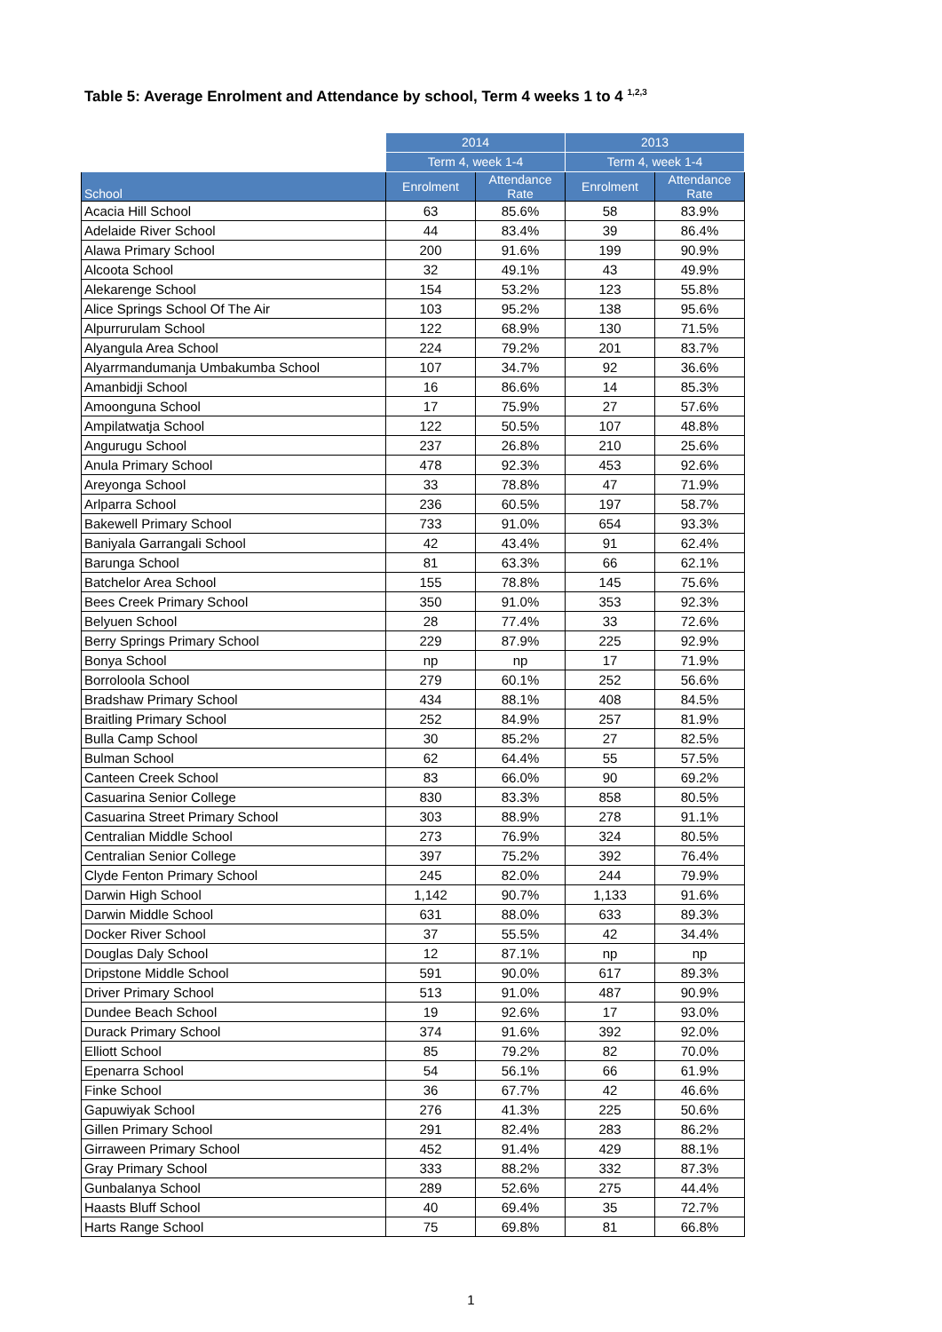Table 5: Average Enrolment and Attendance by school, Term 4 weeks 1 to 4 <sup>1,2,3</sup>
| | 2014 | | 2013 | |
| --- | --- | --- | --- | --- |
| | Term 4, week 1-4 | | Term 4, week 1-4 | |
| School | Enrolment | Attendance Rate | Enrolment | Attendance Rate |
| Acacia Hill School | 63 | 85.6% | 58 | 83.9% |
| Adelaide River School | 44 | 83.4% | 39 | 86.4% |
| Alawa Primary School | 200 | 91.6% | 199 | 90.9% |
| Alcoota School | 32 | 49.1% | 43 | 49.9% |
| Alekarenge School | 154 | 53.2% | 123 | 55.8% |
| Alice Springs School Of The Air | 103 | 95.2% | 138 | 95.6% |
| Alpurrurulam School | 122 | 68.9% | 130 | 71.5% |
| Alyangula Area School | 224 | 79.2% | 201 | 83.7% |
| Alyarrmandumanja Umbakumba School | 107 | 34.7% | 92 | 36.6% |
| Amanbidji School | 16 | 86.6% | 14 | 85.3% |
| Amoonguna School | 17 | 75.9% | 27 | 57.6% |
| Ampilatwatja School | 122 | 50.5% | 107 | 48.8% |
| Angurugu School | 237 | 26.8% | 210 | 25.6% |
| Anula Primary School | 478 | 92.3% | 453 | 92.6% |
| Areyonga School | 33 | 78.8% | 47 | 71.9% |
| Arlparra School | 236 | 60.5% | 197 | 58.7% |
| Bakewell Primary School | 733 | 91.0% | 654 | 93.3% |
| Baniyala Garrangali School | 42 | 43.4% | 91 | 62.4% |
| Barunga School | 81 | 63.3% | 66 | 62.1% |
| Batchelor Area School | 155 | 78.8% | 145 | 75.6% |
| Bees Creek Primary School | 350 | 91.0% | 353 | 92.3% |
| Belyuen School | 28 | 77.4% | 33 | 72.6% |
| Berry Springs Primary School | 229 | 87.9% | 225 | 92.9% |
| Bonya School | np | np | 17 | 71.9% |
| Borroloola School | 279 | 60.1% | 252 | 56.6% |
| Bradshaw Primary School | 434 | 88.1% | 408 | 84.5% |
| Braitling Primary School | 252 | 84.9% | 257 | 81.9% |
| Bulla Camp School | 30 | 85.2% | 27 | 82.5% |
| Bulman School | 62 | 64.4% | 55 | 57.5% |
| Canteen Creek School | 83 | 66.0% | 90 | 69.2% |
| Casuarina Senior College | 830 | 83.3% | 858 | 80.5% |
| Casuarina Street Primary School | 303 | 88.9% | 278 | 91.1% |
| Centralian Middle School | 273 | 76.9% | 324 | 80.5% |
| Centralian Senior College | 397 | 75.2% | 392 | 76.4% |
| Clyde Fenton Primary School | 245 | 82.0% | 244 | 79.9% |
| Darwin High School | 1,142 | 90.7% | 1,133 | 91.6% |
| Darwin Middle School | 631 | 88.0% | 633 | 89.3% |
| Docker River School | 37 | 55.5% | 42 | 34.4% |
| Douglas Daly School | 12 | 87.1% | np | np |
| Dripstone Middle School | 591 | 90.0% | 617 | 89.3% |
| Driver Primary School | 513 | 91.0% | 487 | 90.9% |
| Dundee Beach School | 19 | 92.6% | 17 | 93.0% |
| Durack Primary School | 374 | 91.6% | 392 | 92.0% |
| Elliott School | 85 | 79.2% | 82 | 70.0% |
| Epenarra School | 54 | 56.1% | 66 | 61.9% |
| Finke School | 36 | 67.7% | 42 | 46.6% |
| Gapuwiyak School | 276 | 41.3% | 225 | 50.6% |
| Gillen Primary School | 291 | 82.4% | 283 | 86.2% |
| Girraween Primary School | 452 | 91.4% | 429 | 88.1% |
| Gray Primary School | 333 | 88.2% | 332 | 87.3% |
| Gunbalanya School | 289 | 52.6% | 275 | 44.4% |
| Haasts Bluff School | 40 | 69.4% | 35 | 72.7% |
| Harts Range School | 75 | 69.8% | 81 | 66.8% |
1